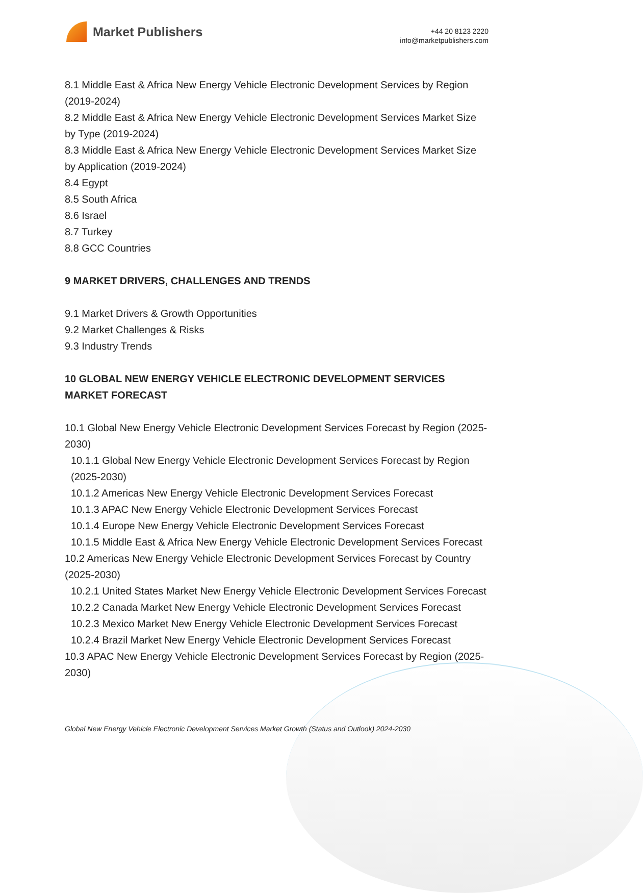Market Publishers
+44 20 8123 2220
info@marketpublishers.com
8.1 Middle East & Africa New Energy Vehicle Electronic Development Services by Region (2019-2024)
8.2 Middle East & Africa New Energy Vehicle Electronic Development Services Market Size by Type (2019-2024)
8.3 Middle East & Africa New Energy Vehicle Electronic Development Services Market Size by Application (2019-2024)
8.4 Egypt
8.5 South Africa
8.6 Israel
8.7 Turkey
8.8 GCC Countries
9 MARKET DRIVERS, CHALLENGES AND TRENDS
9.1 Market Drivers & Growth Opportunities
9.2 Market Challenges & Risks
9.3 Industry Trends
10 GLOBAL NEW ENERGY VEHICLE ELECTRONIC DEVELOPMENT SERVICES MARKET FORECAST
10.1 Global New Energy Vehicle Electronic Development Services Forecast by Region (2025-2030)
10.1.1 Global New Energy Vehicle Electronic Development Services Forecast by Region (2025-2030)
10.1.2 Americas New Energy Vehicle Electronic Development Services Forecast
10.1.3 APAC New Energy Vehicle Electronic Development Services Forecast
10.1.4 Europe New Energy Vehicle Electronic Development Services Forecast
10.1.5 Middle East & Africa New Energy Vehicle Electronic Development Services Forecast
10.2 Americas New Energy Vehicle Electronic Development Services Forecast by Country (2025-2030)
10.2.1 United States Market New Energy Vehicle Electronic Development Services Forecast
10.2.2 Canada Market New Energy Vehicle Electronic Development Services Forecast
10.2.3 Mexico Market New Energy Vehicle Electronic Development Services Forecast
10.2.4 Brazil Market New Energy Vehicle Electronic Development Services Forecast
10.3 APAC New Energy Vehicle Electronic Development Services Forecast by Region (2025-2030)
Global New Energy Vehicle Electronic Development Services Market Growth (Status and Outlook) 2024-2030